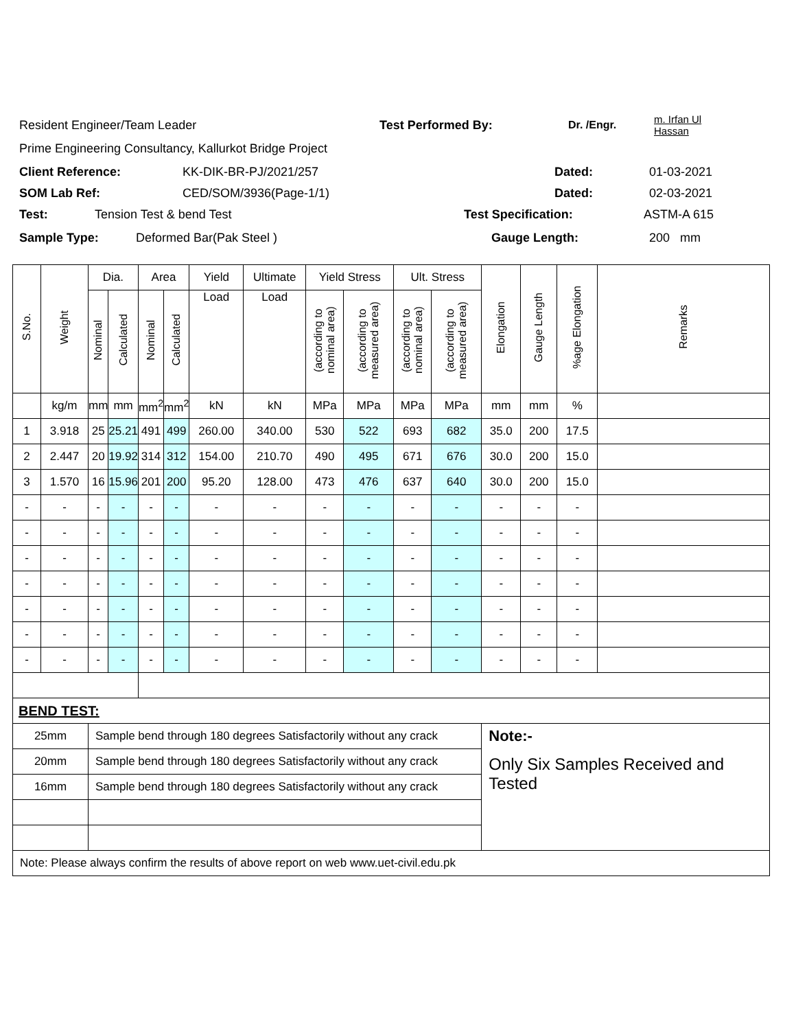Resident Engineer/Team Leader Test Performed By: Dr. /Engr. m. Irfan Ul
Hassan
Prime Engineering Consultancy, Kallurkot Bridge Project
Client Reference: KK-DIK-BR-PJ/2021/257 Dated: 01-03-2021
SOM Lab Ref: CED/SOM/3936(Page-1/1) Dated: 02-03-2021
Test: Tension Test & bend Test Test Specification: ASTM-A 615
Sample Type: Deformed Bar(Pak Steel ) Gauge Length: 200 mm
| S.No. | Weight | Dia. | | Area | | Yield | Ultimate | Yield Stress | | Ult. Stress | | Elongation | Gauge Length | %age Elongation | Remarks |
| --- | --- | --- | --- | --- | --- | --- | --- | --- | --- | --- | --- | --- | --- | --- | --- |
| | | Nominal | Calculated | Nominal | Calculated | Load | Load | (according to nominal area) | (according to measured area) | (according to nominal area) | (according to measured area) | | | | |
| | kg/m | mm | mm | mm<sup>2</sup> | mm<sup>2</sup> | kN | kN | MPa | MPa | MPa | MPa | mm | mm | % | |
| 1 | 3.918 | 25 | 25.21 | 491 | 499 | 260.00 | 340.00 | 530 | 522 | 693 | 682 | 35.0 | 200 | 17.5 | |
| 2 | 2.447 | 20 | 19.92 | 314 | 312 | 154.00 | 210.70 | 490 | 495 | 671 | 676 | 30.0 | 200 | 15.0 | |
| 3 | 1.570 | 16 | 15.96 | 201 | 200 | 95.20 | 128.00 | 473 | 476 | 637 | 640 | 30.0 | 200 | 15.0 | |
| - | - | - | - | - | - | - | - | - | - | - | - | - | - | - | |
| - | - | - | - | - | - | - | - | - | - | - | - | - | - | - | |
| - | - | - | - | - | - | - | - | - | - | - | - | - | - | - | |
| - | - | - | - | - | - | - | - | - | - | - | - | - | - | - | |
| - | - | - | - | - | - | - | - | - | - | - | - | - | - | - | |
| - | - | - | - | - | - | - | - | - | - | - | - | - | - | - | |
| - | - | - | - | - | - | - | - | - | - | - | - | - | - | - | |
| BEND TEST: | | | | | | | | | | | | | | | |
| 25mm | | Sample bend through 180 degrees Satisfactorily without any crack | | | | | | | | | | Note:- | | | |
| 20mm | | Sample bend through 180 degrees Satisfactorily without any crack | | | | | | | | | | Only Six Samples Received and Tested | | | |
| 16mm | | Sample bend through 180 degrees Satisfactorily without any crack | | | | | | | | | | | | | |
| Note: Please always confirm the results of above report on web www.uet-civil.edu.pk | | | | | | | | | | | | | | | |